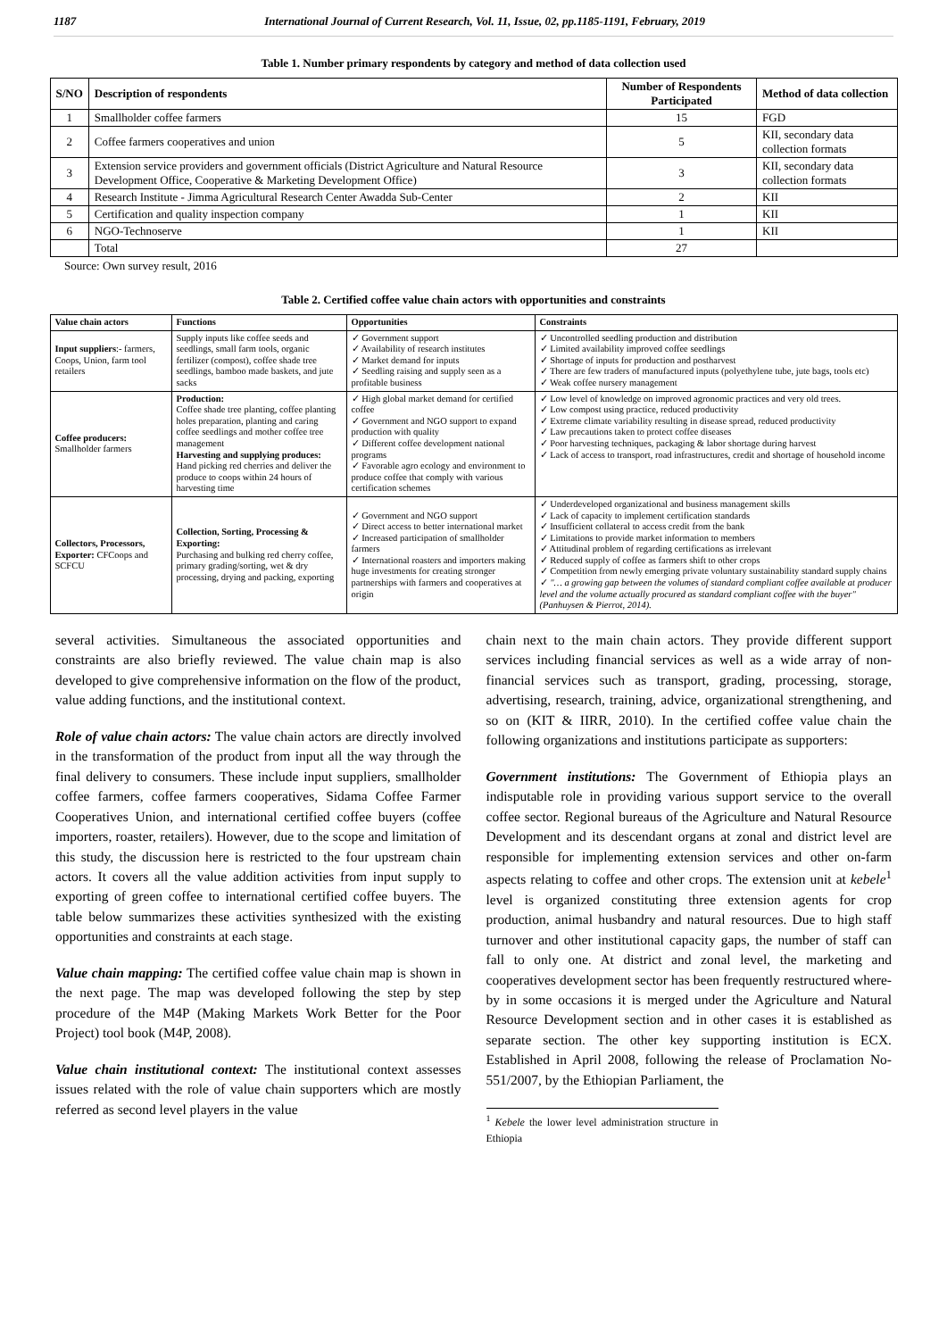1187 International Journal of Current Research, Vol. 11, Issue, 02, pp.1185-1191, February, 2019
Table 1. Number primary respondents by category and method of data collection used
| S/NO | Description of respondents | Number of Respondents Participated | Method of data collection |
| --- | --- | --- | --- |
| 1 | Smallholder coffee farmers | 15 | FGD |
| 2 | Coffee farmers cooperatives and union | 5 | KII, secondary data collection formats |
| 3 | Extension service providers and government officials (District Agriculture and Natural Resource Development Office, Cooperative & Marketing Development Office) | 3 | KII, secondary data collection formats |
| 4 | Research Institute - Jimma Agricultural Research Center Awadda Sub-Center | 2 | KII |
| 5 | Certification and quality inspection company | 1 | KII |
| 6 | NGO-Technoserve | 1 | KII |
| | Total | 27 | |
Source: Own survey result, 2016
Table 2. Certified coffee value chain actors with opportunities and constraints
| Value chain actors | Functions | Opportunities | Constraints |
| --- | --- | --- | --- |
| Input suppliers :- farmers, Coops, Union, farm tool retailers | Supply inputs like coffee seeds and seedlings, small farm tools, organic fertilizer (compost), coffee shade tree seedlings, bamboo made baskets, and jute sacks | ✓ Government support ✓ Availability of research institutes ✓ Market demand for inputs ✓ Seedling raising and supply seen as a profitable business | ✓ Uncontrolled seedling production and distribution ✓ Limited availability improved coffee seedlings ✓ Shortage of inputs for production and postharvest ✓ There are few traders of manufactured inputs (polyethylene tube, jute bags, tools etc) ✓ Weak coffee nursery management |
| Coffee producers: Smallholder farmers | Production: Coffee shade tree planting, coffee planting holes preparation, planting and caring coffee seedlings and mother coffee tree management Harvesting and supplying produces: Hand picking red cherries and deliver the produce to coops within 24 hours of harvesting time | ✓ High global market demand for certified coffee ✓ Government and NGO support to expand production with quality ✓ Different coffee development national programs ✓ Favorable agro ecology and environment to produce coffee that comply with various certification schemes | ✓ Low level of knowledge on improved agronomic practices and very old trees. ✓ Low compost using practice, reduced productivity ✓ Extreme climate variability resulting in disease spread, reduced productivity ✓ Law precautions taken to protect coffee diseases ✓ Poor harvesting techniques, packaging & labor shortage during harvest ✓ Lack of access to transport, road infrastructures, credit and shortage of household income |
| Collectors, Processors, Exporter: CFCoops and SCFCU | Collection, Sorting, Processing & Exporting: Purchasing and bulking red cherry coffee, primary grading/sorting, wet & dry processing, drying and packing, exporting | ✓ Government and NGO support ✓ Direct access to better international market ✓ Increased participation of smallholder farmers ✓ International roasters and importers making huge investments for creating stronger partnerships with farmers and cooperatives at origin | ✓ Underdeveloped organizational and business management skills ✓ Lack of capacity to implement certification standards ✓ Insufficient collateral to access credit from the bank ✓ Limitations to provide market information to members ✓ Attitudinal problem of regarding certifications as irrelevant ✓ Reduced supply of coffee as farmers shift to other crops ✓ Competition from newly emerging private voluntary sustainability standard supply chains ✓ "… a growing gap between the volumes of standard compliant coffee available at producer level and the volume actually procured as standard compliant coffee with the buyer" (Panhuysen & Pierrot, 2014). |
several activities. Simultaneous the associated opportunities and constraints are also briefly reviewed. The value chain map is also developed to give comprehensive information on the flow of the product, value adding functions, and the institutional context.
Role of value chain actors: The value chain actors are directly involved in the transformation of the product from input all the way through the final delivery to consumers. These include input suppliers, smallholder coffee farmers, coffee farmers cooperatives, Sidama Coffee Farmer Cooperatives Union, and international certified coffee buyers (coffee importers, roaster, retailers). However, due to the scope and limitation of this study, the discussion here is restricted to the four upstream chain actors. It covers all the value addition activities from input supply to exporting of green coffee to international certified coffee buyers. The table below summarizes these activities synthesized with the existing opportunities and constraints at each stage.
Value chain mapping: The certified coffee value chain map is shown in the next page. The map was developed following the step by step procedure of the M4P (Making Markets Work Better for the Poor Project) tool book (M4P, 2008).
Value chain institutional context: The institutional context assesses issues related with the role of value chain supporters which are mostly referred as second level players in the value
chain next to the main chain actors. They provide different support services including financial services as well as a wide array of non-financial services such as transport, grading, processing, storage, advertising, research, training, advice, organizational strengthening, and so on (KIT & IIRR, 2010). In the certified coffee value chain the following organizations and institutions participate as supporters:
Government institutions: The Government of Ethiopia plays an indisputable role in providing various support service to the overall coffee sector. Regional bureaus of the Agriculture and Natural Resource Development and its descendant organs at zonal and district level are responsible for implementing extension services and other on-farm aspects relating to coffee and other crops. The extension unit at kebele<sup>1</sup> level is organized constituting three extension agents for crop production, animal husbandry and natural resources. Due to high staff turnover and other institutional capacity gaps, the number of staff can fall to only one. At district and zonal level, the marketing and cooperatives development sector has been frequently restructured where-by in some occasions it is merged under the Agriculture and Natural Resource Development section and in other cases it is established as separate section. The other key supporting institution is ECX. Established in April 2008, following the release of Proclamation No-551/2007, by the Ethiopian Parliament, the
<sup>1</sup> Kebele the lower level administration structure in Ethiopia